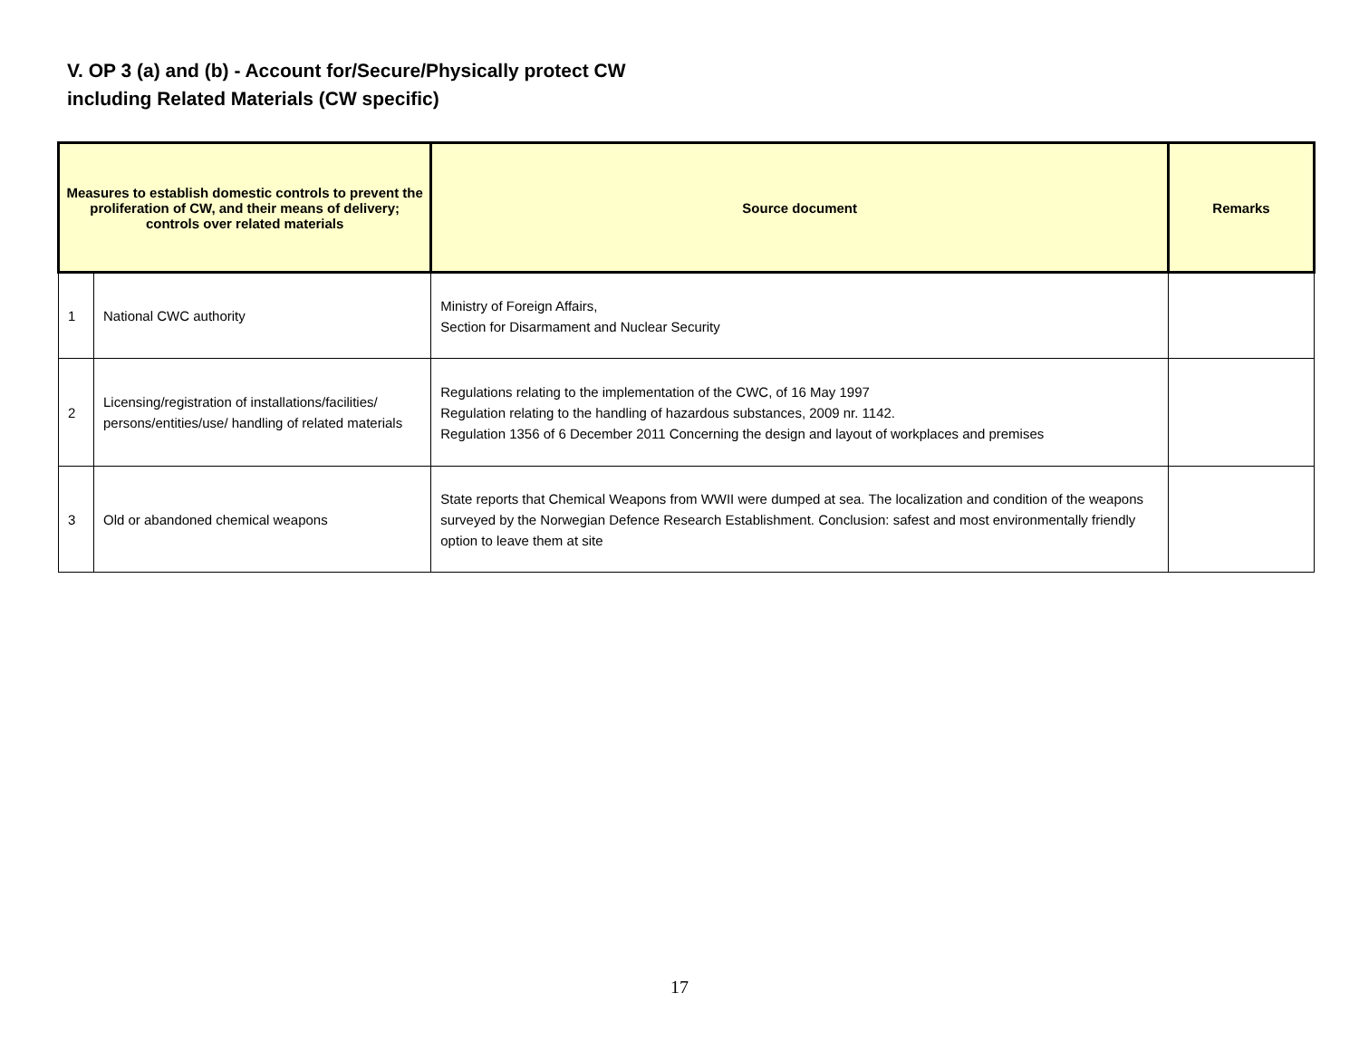V. OP 3 (a) and (b) - Account for/Secure/Physically protect CW
including Related Materials (CW specific)
| Measures to establish domestic controls to prevent the proliferation of CW, and their means of delivery; controls over related materials | | Source document | Remarks |
| --- | --- | --- | --- |
| 1 | National CWC authority | Ministry of Foreign Affairs, Section for Disarmament and Nuclear Security | |
| 2 | Licensing/registration of installations/facilities/ persons/entities/use/ handling of related materials | Regulations relating to the implementation of the CWC, of 16 May 1997 Regulation relating to the handling of hazardous substances, 2009 nr. 1142. Regulation 1356 of 6 December 2011 Concerning the design and layout of workplaces and premises | |
| 3 | Old or abandoned chemical weapons | State reports that Chemical Weapons from WWII were dumped at sea. The localization and condition of the weapons surveyed by the Norwegian Defence Research Establishment. Conclusion: safest and most environmentally friendly option to leave them at site | |
17